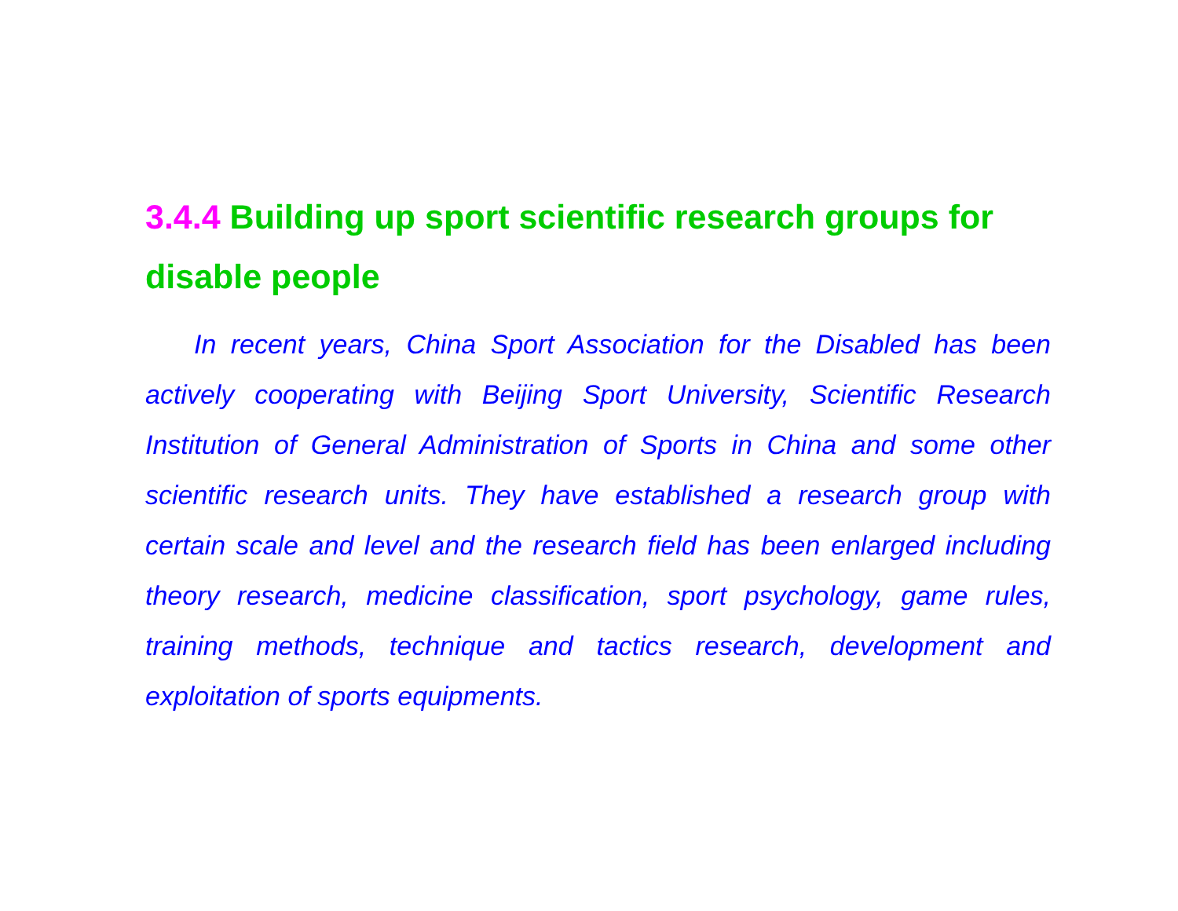3.4.4 Building up sport scientific research groups for disable people
In recent years, China Sport Association for the Disabled has been actively cooperating with Beijing Sport University, Scientific Research Institution of General Administration of Sports in China and some other scientific research units. They have established a research group with certain scale and level and the research field has been enlarged including theory research, medicine classification, sport psychology, game rules, training methods, technique and tactics research, development and exploitation of sports equipments.